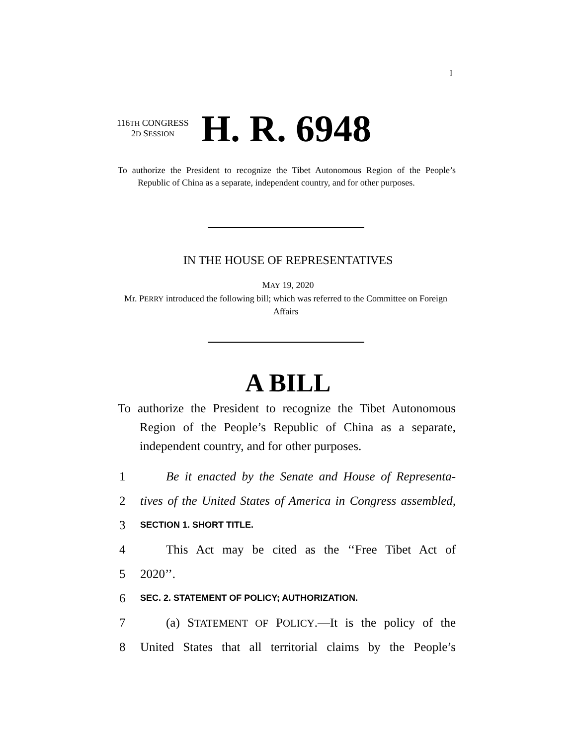I
116TH CONGRESS
2D SESSION
H. R. 6948
To authorize the President to recognize the Tibet Autonomous Region of the People’s Republic of China as a separate, independent country, and for other purposes.
IN THE HOUSE OF REPRESENTATIVES
MAY 19, 2020
Mr. PERRY introduced the following bill; which was referred to the Committee on Foreign Affairs
A BILL
To authorize the President to recognize the Tibet Autonomous Region of the People’s Republic of China as a separate, independent country, and for other purposes.
1 Be it enacted by the Senate and House of Representa-
2 tives of the United States of America in Congress assembled,
3 SECTION 1. SHORT TITLE.
4 This Act may be cited as the ‘‘Free Tibet Act of
5 2020’’.
6 SEC. 2. STATEMENT OF POLICY; AUTHORIZATION.
7 (a) STATEMENT OF POLICY.—It is the policy of the
8 United States that all territorial claims by the People’s